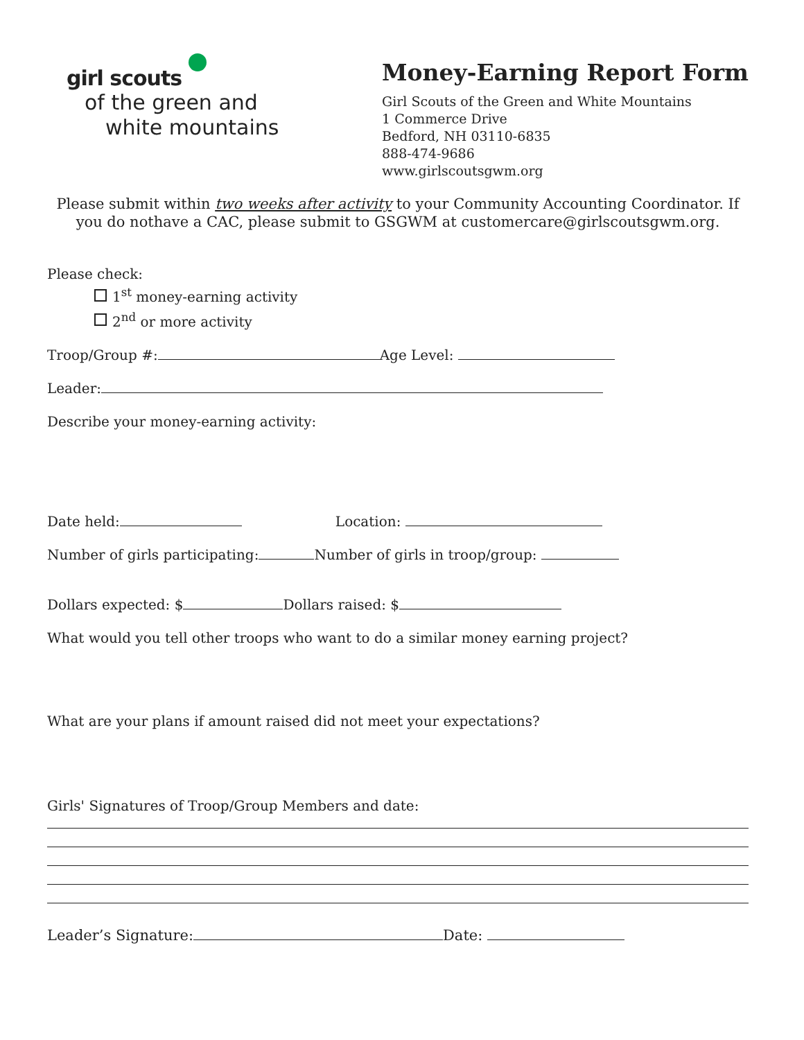girl scouts
of the green and
white mountains
Money-Earning Report Form
Girl Scouts of the Green and White Mountains
1 Commerce Drive
Bedford, NH 03110-6835
888-474-9686
www.girlscoutsgwm.org
Please submit within two weeks after activity to your Community Accounting Coordinator. If you do nothave a CAC, please submit to GSGWM at customercare@girlscoutsgwm.org.
Please check:
1<sup>st</sup> money-earning activity
2<sup>nd</sup> or more activity
Troop/Group #: Age Level:
Leader:
Describe your money-earning activity:
Date held: Location:
Number of girls participating: Number of girls in troop/group:
Dollars expected: $ Dollars raised: $
What would you tell other troops who want to do a similar money earning project?
What are your plans if amount raised did not meet your expectations?
Girls' Signatures of Troop/Group Members and date:
Leader’s Signature: Date: